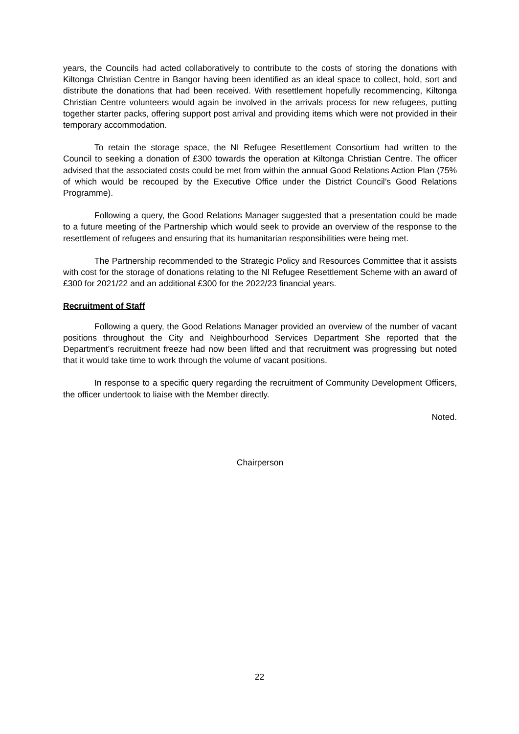years, the Councils had acted collaboratively to contribute to the costs of storing the donations with Kiltonga Christian Centre in Bangor having been identified as an ideal space to collect, hold, sort and distribute the donations that had been received. With resettlement hopefully recommencing, Kiltonga Christian Centre volunteers would again be involved in the arrivals process for new refugees, putting together starter packs, offering support post arrival and providing items which were not provided in their temporary accommodation.
To retain the storage space, the NI Refugee Resettlement Consortium had written to the Council to seeking a donation of £300 towards the operation at Kiltonga Christian Centre. The officer advised that the associated costs could be met from within the annual Good Relations Action Plan (75% of which would be recouped by the Executive Office under the District Council’s Good Relations Programme).
Following a query, the Good Relations Manager suggested that a presentation could be made to a future meeting of the Partnership which would seek to provide an overview of the response to the resettlement of refugees and ensuring that its humanitarian responsibilities were being met.
The Partnership recommended to the Strategic Policy and Resources Committee that it assists with cost for the storage of donations relating to the NI Refugee Resettlement Scheme with an award of £300 for 2021/22 and an additional £300 for the 2022/23 financial years.
Recruitment of Staff
Following a query, the Good Relations Manager provided an overview of the number of vacant positions throughout the City and Neighbourhood Services Department She reported that the Department’s recruitment freeze had now been lifted and that recruitment was progressing but noted that it would take time to work through the volume of vacant positions.
In response to a specific query regarding the recruitment of Community Development Officers, the officer undertook to liaise with the Member directly.
Noted.
Chairperson
22